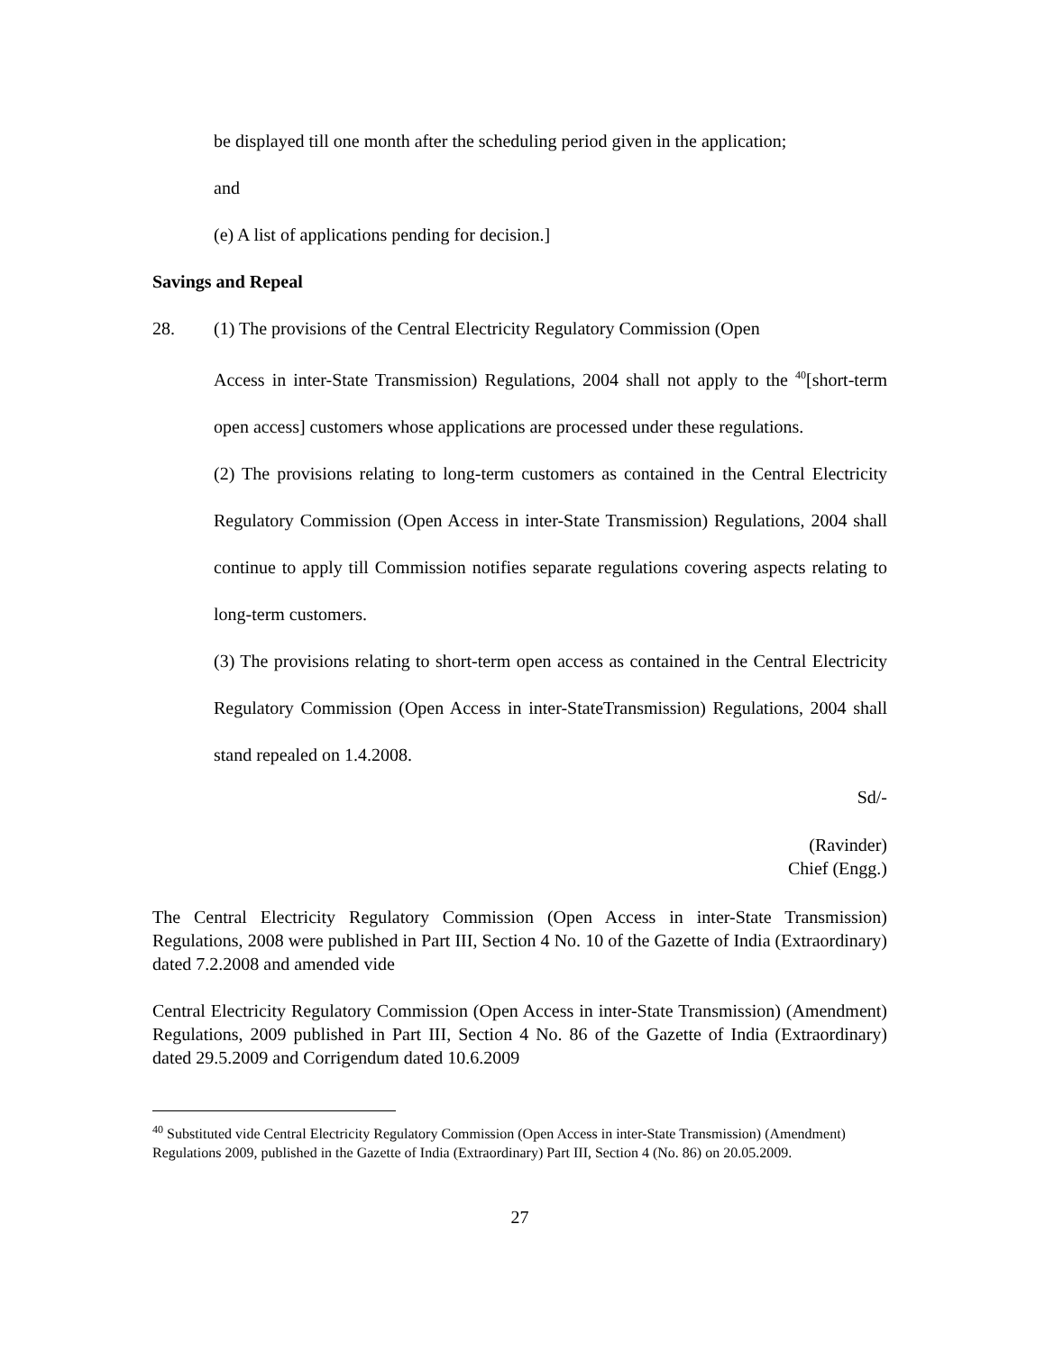be displayed till one month after the scheduling period given in the application;
and
(e) A list of applications pending for decision.]
Savings and Repeal
28. (1) The provisions of the Central Electricity Regulatory Commission (Open
Access in inter-State Transmission) Regulations, 2004 shall not apply to the <sup>40</sup>[short-term open access] customers whose applications are processed under these regulations.
(2) The provisions relating to long-term customers as contained in the Central Electricity Regulatory Commission (Open Access in inter-State Transmission) Regulations, 2004 shall continue to apply till Commission notifies separate regulations covering aspects relating to long-term customers.
(3) The provisions relating to short-term open access as contained in the Central Electricity Regulatory Commission (Open Access in inter-StateTransmission) Regulations, 2004 shall stand repealed on 1.4.2008.
Sd/-
(Ravinder)
Chief (Engg.)
The Central Electricity Regulatory Commission (Open Access in inter-State Transmission) Regulations, 2008 were published in Part III, Section 4 No. 10 of the Gazette of India (Extraordinary) dated 7.2.2008 and amended vide
Central Electricity Regulatory Commission (Open Access in inter-State Transmission) (Amendment) Regulations, 2009 published in Part III, Section 4 No. 86 of the Gazette of India (Extraordinary) dated 29.5.2009 and Corrigendum dated 10.6.2009
<sup>40</sup> Substituted vide Central Electricity Regulatory Commission (Open Access in inter-State Transmission) (Amendment) Regulations 2009, published in the Gazette of India (Extraordinary) Part III, Section 4 (No. 86) on 20.05.2009.
27